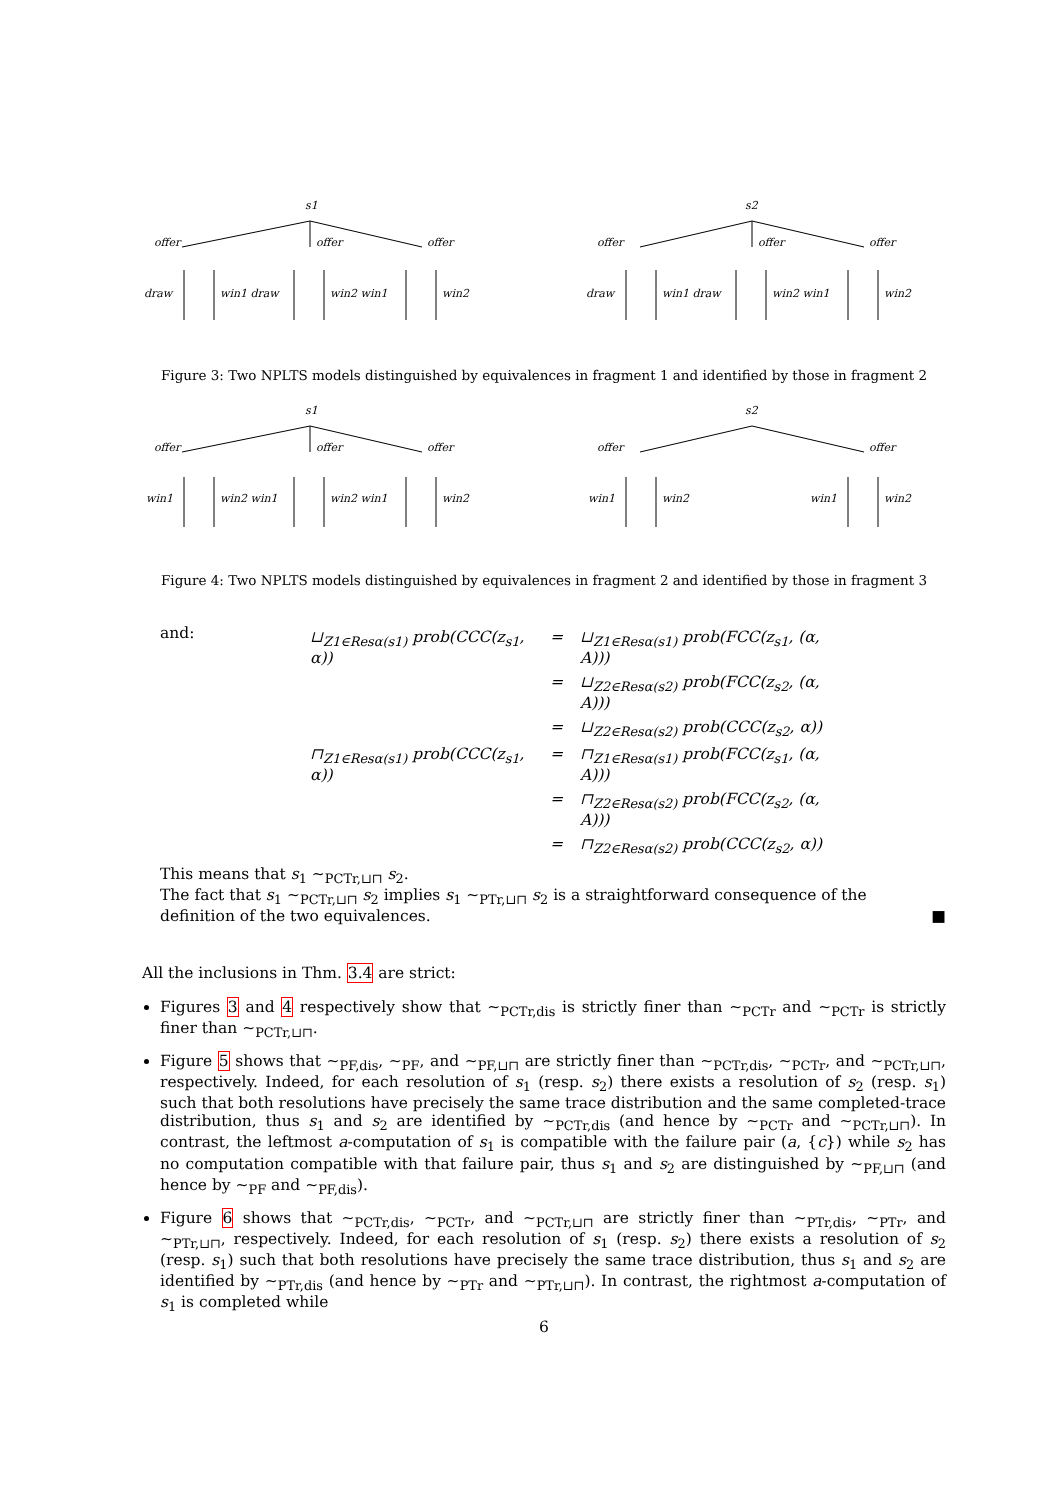s1
s2
offer
offer
offer
offer
offer
offer
draw
win1 draw
win2 win1
win2
draw
win1 draw
win2 win1
win2
Figure 3: Two NPLTS models distinguished by equivalences in fragment 1 and identified by those in fragment 2
s1
s2
offer
offer
offer
offer
offer
win1
win2 win1
win2 win1
win2
win1
win2
win1
win2
Figure 4: Two NPLTS models distinguished by equivalences in fragment 2 and identified by those in fragment 3
and:
⊔<sub>Z1∈Resα(s1)</sub> prob(CCC(z<sub>s1</sub>, α))
=
⊔<sub>Z1∈Resα(s1)</sub> prob(FCC(z<sub>s1</sub>, (α, A)))
=
⊔<sub>Z2∈Resα(s2)</sub> prob(FCC(z<sub>s2</sub>, (α, A)))
=
⊔<sub>Z2∈Resα(s2)</sub> prob(CCC(z<sub>s2</sub>, α))
⊓<sub>Z1∈Resα(s1)</sub> prob(CCC(z<sub>s1</sub>, α))
=
⊓<sub>Z1∈Resα(s1)</sub> prob(FCC(z<sub>s1</sub>, (α, A)))
=
⊓<sub>Z2∈Resα(s2)</sub> prob(FCC(z<sub>s2</sub>, (α, A)))
=
⊓<sub>Z2∈Resα(s2)</sub> prob(CCC(z<sub>s2</sub>, α))
This means that s<sub>1</sub> ∼<sub>PCTr,⊔⊓</sub> s<sub>2</sub>.
The fact that s<sub>1</sub> ∼<sub>PCTr,⊔⊓</sub> s<sub>2</sub> implies s<sub>1</sub> ∼<sub>PTr,⊔⊓</sub> s<sub>2</sub> is a straightforward consequence of the definition of the two equivalences. ■
All the inclusions in Thm. 3.4 are strict:
Figures 3 and 4 respectively show that ∼<sub>PCTr,dis</sub> is strictly finer than ∼<sub>PCTr</sub> and ∼<sub>PCTr</sub> is strictly finer than ∼<sub>PCTr,⊔⊓</sub>.
Figure 5 shows that ∼<sub>PF,dis</sub>, ∼<sub>PF</sub>, and ∼<sub>PF,⊔⊓</sub> are strictly finer than ∼<sub>PCTr,dis</sub>, ∼<sub>PCTr</sub>, and ∼<sub>PCTr,⊔⊓</sub>, respectively. Indeed, for each resolution of s<sub>1</sub> (resp. s<sub>2</sub>) there exists a resolution of s<sub>2</sub> (resp. s<sub>1</sub>) such that both resolutions have precisely the same trace distribution and the same completed-trace distribution, thus s<sub>1</sub> and s<sub>2</sub> are identified by ∼<sub>PCTr,dis</sub> (and hence by ∼<sub>PCTr</sub> and ∼<sub>PCTr,⊔⊓</sub>). In contrast, the leftmost a-computation of s<sub>1</sub> is compatible with the failure pair (a, {c}) while s<sub>2</sub> has no computation compatible with that failure pair, thus s<sub>1</sub> and s<sub>2</sub> are distinguished by ∼<sub>PF,⊔⊓</sub> (and hence by ∼<sub>PF</sub> and ∼<sub>PF,dis</sub>).
Figure 6 shows that ∼<sub>PCTr,dis</sub>, ∼<sub>PCTr</sub>, and ∼<sub>PCTr,⊔⊓</sub> are strictly finer than ∼<sub>PTr,dis</sub>, ∼<sub>PTr</sub>, and ∼<sub>PTr,⊔⊓</sub>, respectively. Indeed, for each resolution of s<sub>1</sub> (resp. s<sub>2</sub>) there exists a resolution of s<sub>2</sub> (resp. s<sub>1</sub>) such that both resolutions have precisely the same trace distribution, thus s<sub>1</sub> and s<sub>2</sub> are identified by ∼<sub>PTr,dis</sub> (and hence by ∼<sub>PTr</sub> and ∼<sub>PTr,⊔⊓</sub>). In contrast, the rightmost a-computation of s<sub>1</sub> is completed while
6